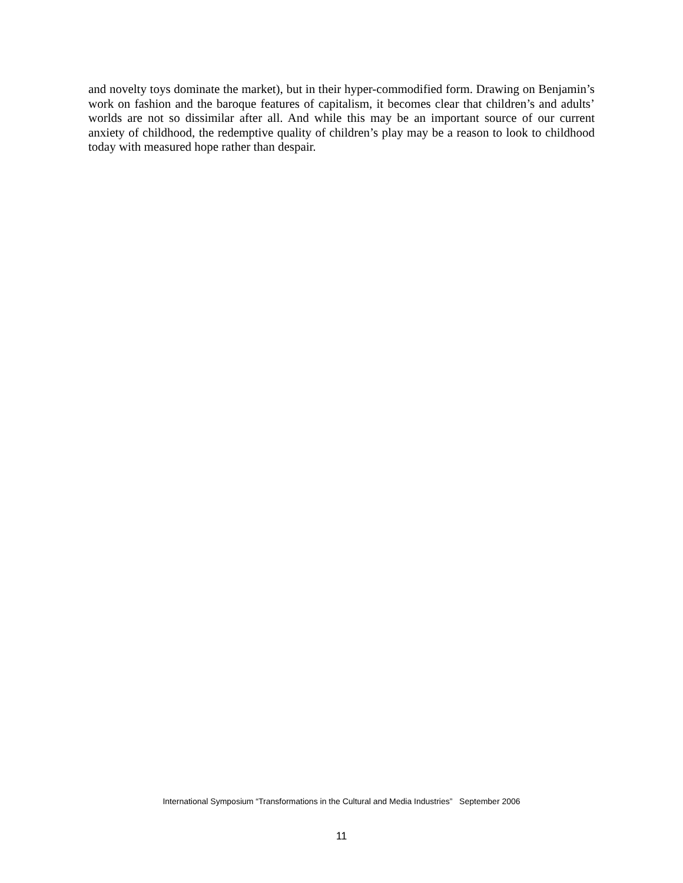and novelty toys dominate the market), but in their hyper-commodified form. Drawing on Benjamin’s work on fashion and the baroque features of capitalism, it becomes clear that children’s and adults’ worlds are not so dissimilar after all. And while this may be an important source of our current anxiety of childhood, the redemptive quality of children’s play may be a reason to look to childhood today with measured hope rather than despair.
International Symposium “Transformations in the Cultural and Media Industries” September 2006
11